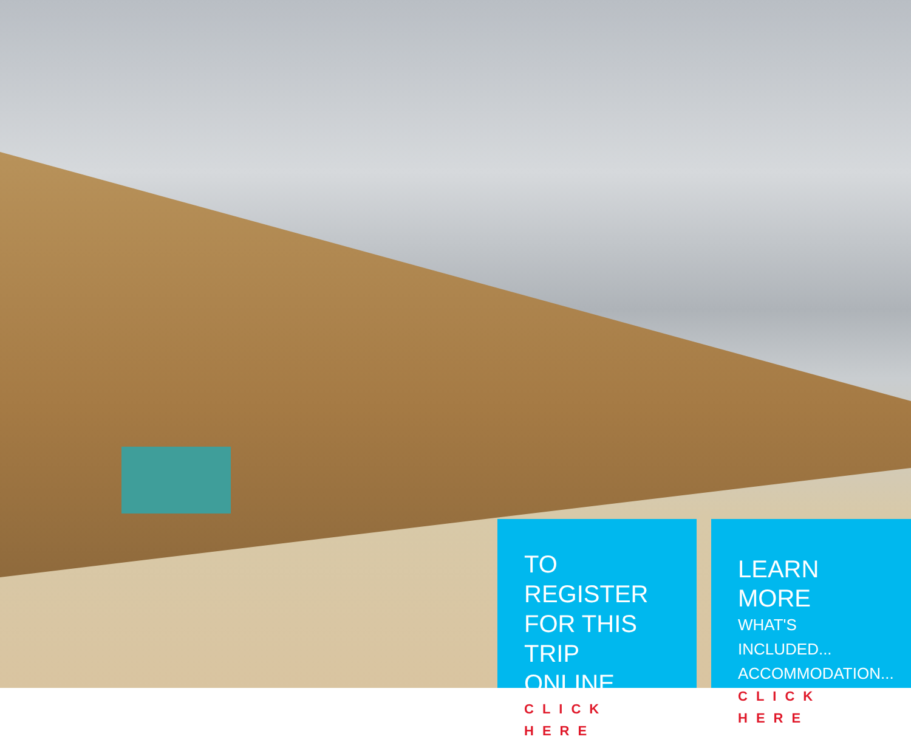TO REGISTER
FOR THIS
TRIP ONLINE
CLICK HERE
LEARN MORE
WHAT'S INCLUDED...
ACCOMMODATION...
CLICK HERE